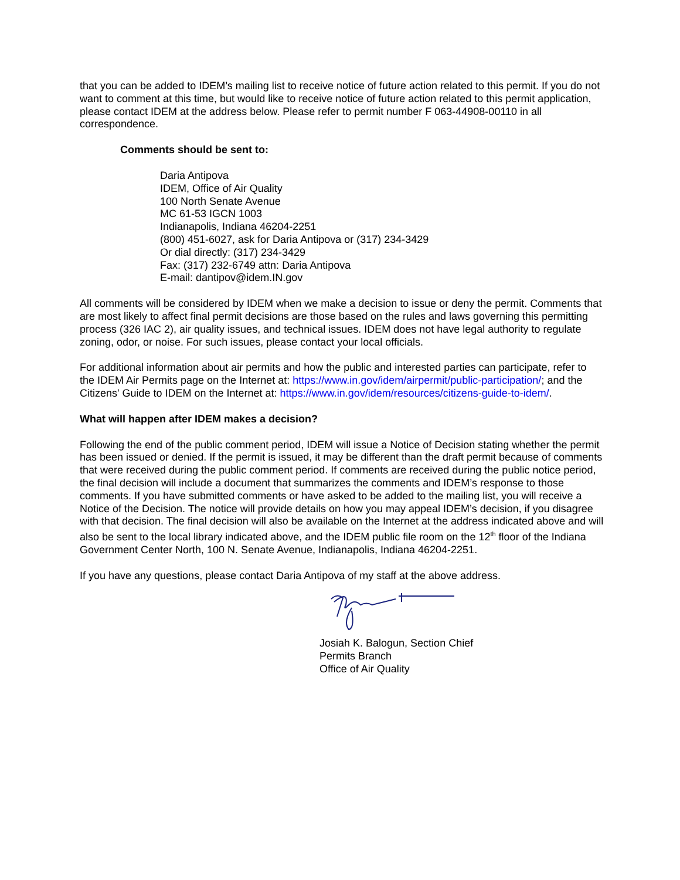that you can be added to IDEM’s mailing list to receive notice of future action related to this permit. If you do not want to comment at this time, but would like to receive notice of future action related to this permit application, please contact IDEM at the address below. Please refer to permit number F 063-44908-00110 in all correspondence.
Comments should be sent to:
Daria Antipova
IDEM, Office of Air Quality
100 North Senate Avenue
MC 61-53 IGCN 1003
Indianapolis, Indiana 46204-2251
(800) 451-6027, ask for Daria Antipova or (317) 234-3429
Or dial directly: (317) 234-3429
Fax: (317) 232-6749 attn: Daria Antipova
E-mail: dantipov@idem.IN.gov
All comments will be considered by IDEM when we make a decision to issue or deny the permit. Comments that are most likely to affect final permit decisions are those based on the rules and laws governing this permitting process (326 IAC 2), air quality issues, and technical issues. IDEM does not have legal authority to regulate zoning, odor, or noise. For such issues, please contact your local officials.
For additional information about air permits and how the public and interested parties can participate, refer to the IDEM Air Permits page on the Internet at: https://www.in.gov/idem/airpermit/public-participation/; and the Citizens' Guide to IDEM on the Internet at: https://www.in.gov/idem/resources/citizens-guide-to-idem/.
What will happen after IDEM makes a decision?
Following the end of the public comment period, IDEM will issue a Notice of Decision stating whether the permit has been issued or denied. If the permit is issued, it may be different than the draft permit because of comments that were received during the public comment period. If comments are received during the public notice period, the final decision will include a document that summarizes the comments and IDEM’s response to those comments. If you have submitted comments or have asked to be added to the mailing list, you will receive a Notice of the Decision. The notice will provide details on how you may appeal IDEM’s decision, if you disagree with that decision. The final decision will also be available on the Internet at the address indicated above and will also be sent to the local library indicated above, and the IDEM public file room on the 12<sup>th</sup> floor of the Indiana Government Center North, 100 N. Senate Avenue, Indianapolis, Indiana 46204-2251.
If you have any questions, please contact Daria Antipova of my staff at the above address.
Josiah K. Balogun, Section Chief
Permits Branch
Office of Air Quality